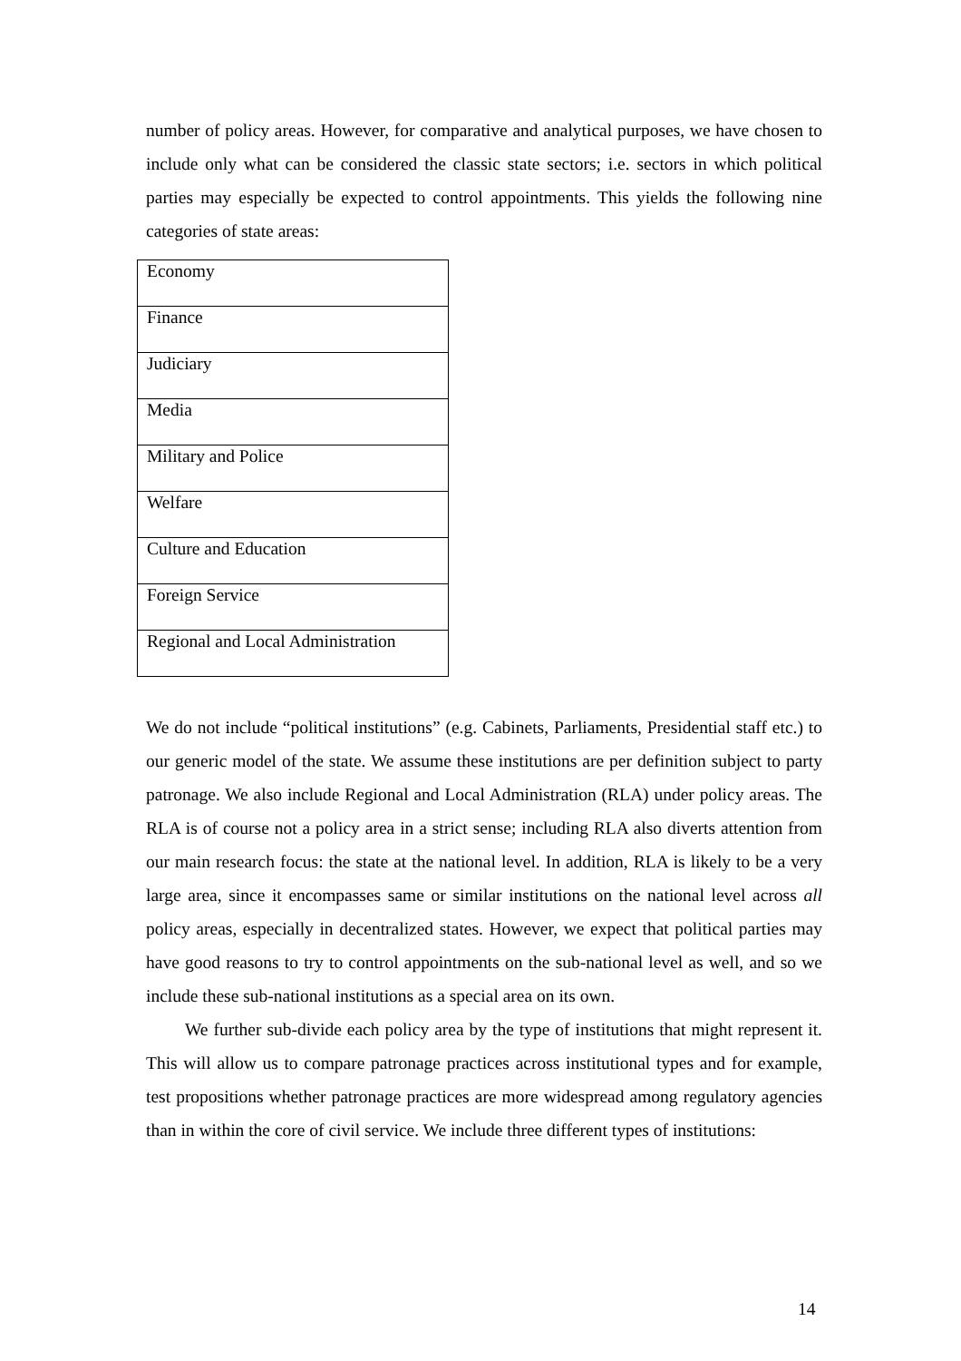number of policy areas. However, for comparative and analytical purposes, we have chosen to include only what can be considered the classic state sectors; i.e. sectors in which political parties may especially be expected to control appointments. This yields the following nine categories of state areas:
| Economy |
| Finance |
| Judiciary |
| Media |
| Military and Police |
| Welfare |
| Culture and Education |
| Foreign Service |
| Regional and Local Administration |
We do not include “political institutions” (e.g. Cabinets, Parliaments, Presidential staff etc.) to our generic model of the state. We assume these institutions are per definition subject to party patronage. We also include Regional and Local Administration (RLA) under policy areas. The RLA is of course not a policy area in a strict sense; including RLA also diverts attention from our main research focus: the state at the national level. In addition, RLA is likely to be a very large area, since it encompasses same or similar institutions on the national level across all policy areas, especially in decentralized states. However, we expect that political parties may have good reasons to try to control appointments on the sub-national level as well, and so we include these sub-national institutions as a special area on its own.
We further sub-divide each policy area by the type of institutions that might represent it. This will allow us to compare patronage practices across institutional types and for example, test propositions whether patronage practices are more widespread among regulatory agencies than in within the core of civil service. We include three different types of institutions:
14